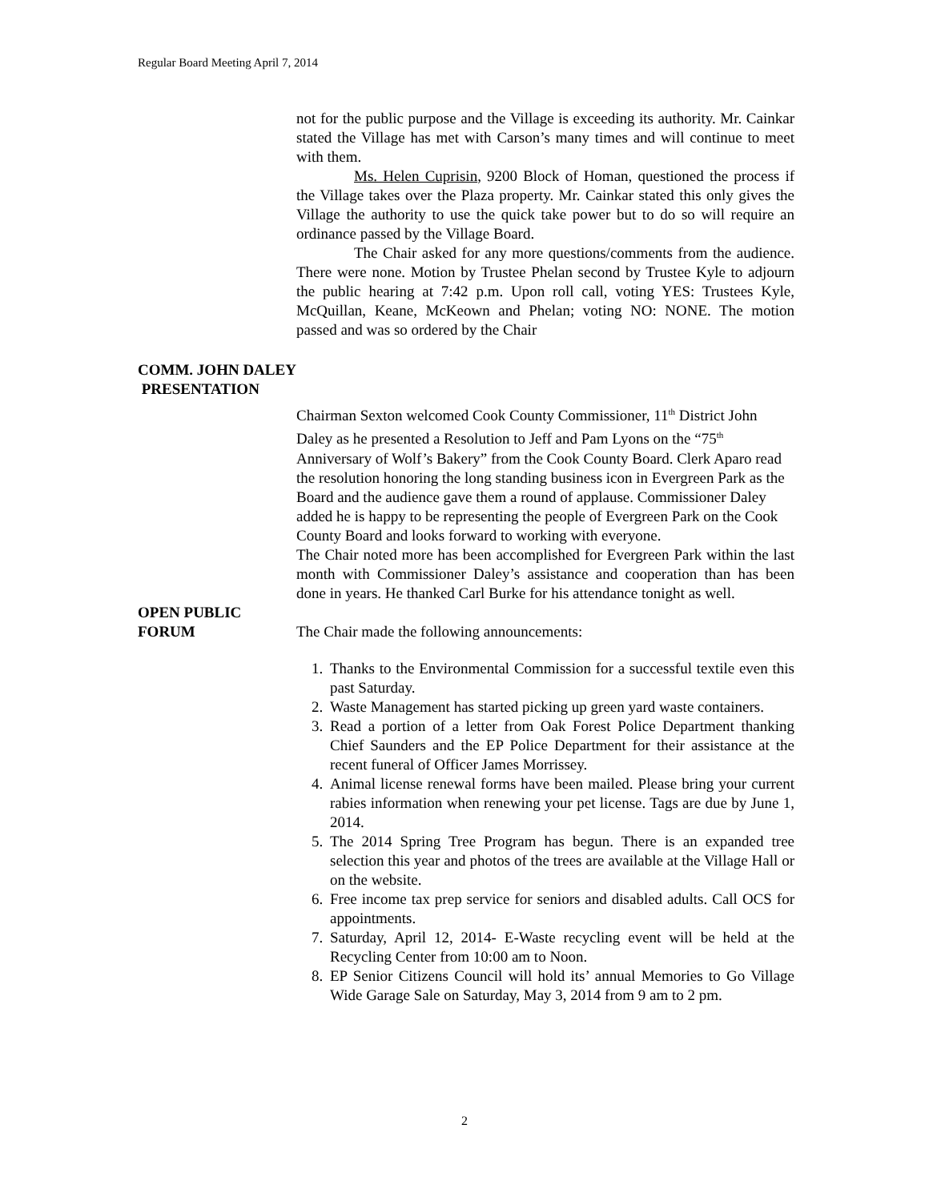Regular Board Meeting April 7, 2014
not for the public purpose and the Village is exceeding its authority. Mr. Cainkar stated the Village has met with Carson’s many times and will continue to meet with them.
Ms. Helen Cuprisin, 9200 Block of Homan, questioned the process if the Village takes over the Plaza property. Mr. Cainkar stated this only gives the Village the authority to use the quick take power but to do so will require an ordinance passed by the Village Board.
The Chair asked for any more questions/comments from the audience. There were none. Motion by Trustee Phelan second by Trustee Kyle to adjourn the public hearing at 7:42 p.m. Upon roll call, voting YES: Trustees Kyle, McQuillan, Keane, McKeown and Phelan; voting NO: NONE. The motion passed and was so ordered by the Chair
COMM. JOHN DALEY
PRESENTATION
Chairman Sexton welcomed Cook County Commissioner, 11<sup>th</sup> District John Daley as he presented a Resolution to Jeff and Pam Lyons on the “75<sup>th</sup> Anniversary of Wolf’s Bakery” from the Cook County Board. Clerk Aparo read the resolution honoring the long standing business icon in Evergreen Park as the Board and the audience gave them a round of applause. Commissioner Daley added he is happy to be representing the people of Evergreen Park on the Cook County Board and looks forward to working with everyone.
The Chair noted more has been accomplished for Evergreen Park within the last month with Commissioner Daley’s assistance and cooperation than has been done in years. He thanked Carl Burke for his attendance tonight as well.
OPEN PUBLIC
FORUM The Chair made the following announcements:
1. Thanks to the Environmental Commission for a successful textile even this past Saturday.
2. Waste Management has started picking up green yard waste containers.
3. Read a portion of a letter from Oak Forest Police Department thanking Chief Saunders and the EP Police Department for their assistance at the recent funeral of Officer James Morrissey.
4. Animal license renewal forms have been mailed. Please bring your current rabies information when renewing your pet license. Tags are due by June 1, 2014.
5. The 2014 Spring Tree Program has begun. There is an expanded tree selection this year and photos of the trees are available at the Village Hall or on the website.
6. Free income tax prep service for seniors and disabled adults. Call OCS for appointments.
7. Saturday, April 12, 2014- E-Waste recycling event will be held at the Recycling Center from 10:00 am to Noon.
8. EP Senior Citizens Council will hold its’ annual Memories to Go Village Wide Garage Sale on Saturday, May 3, 2014 from 9 am to 2 pm.
2